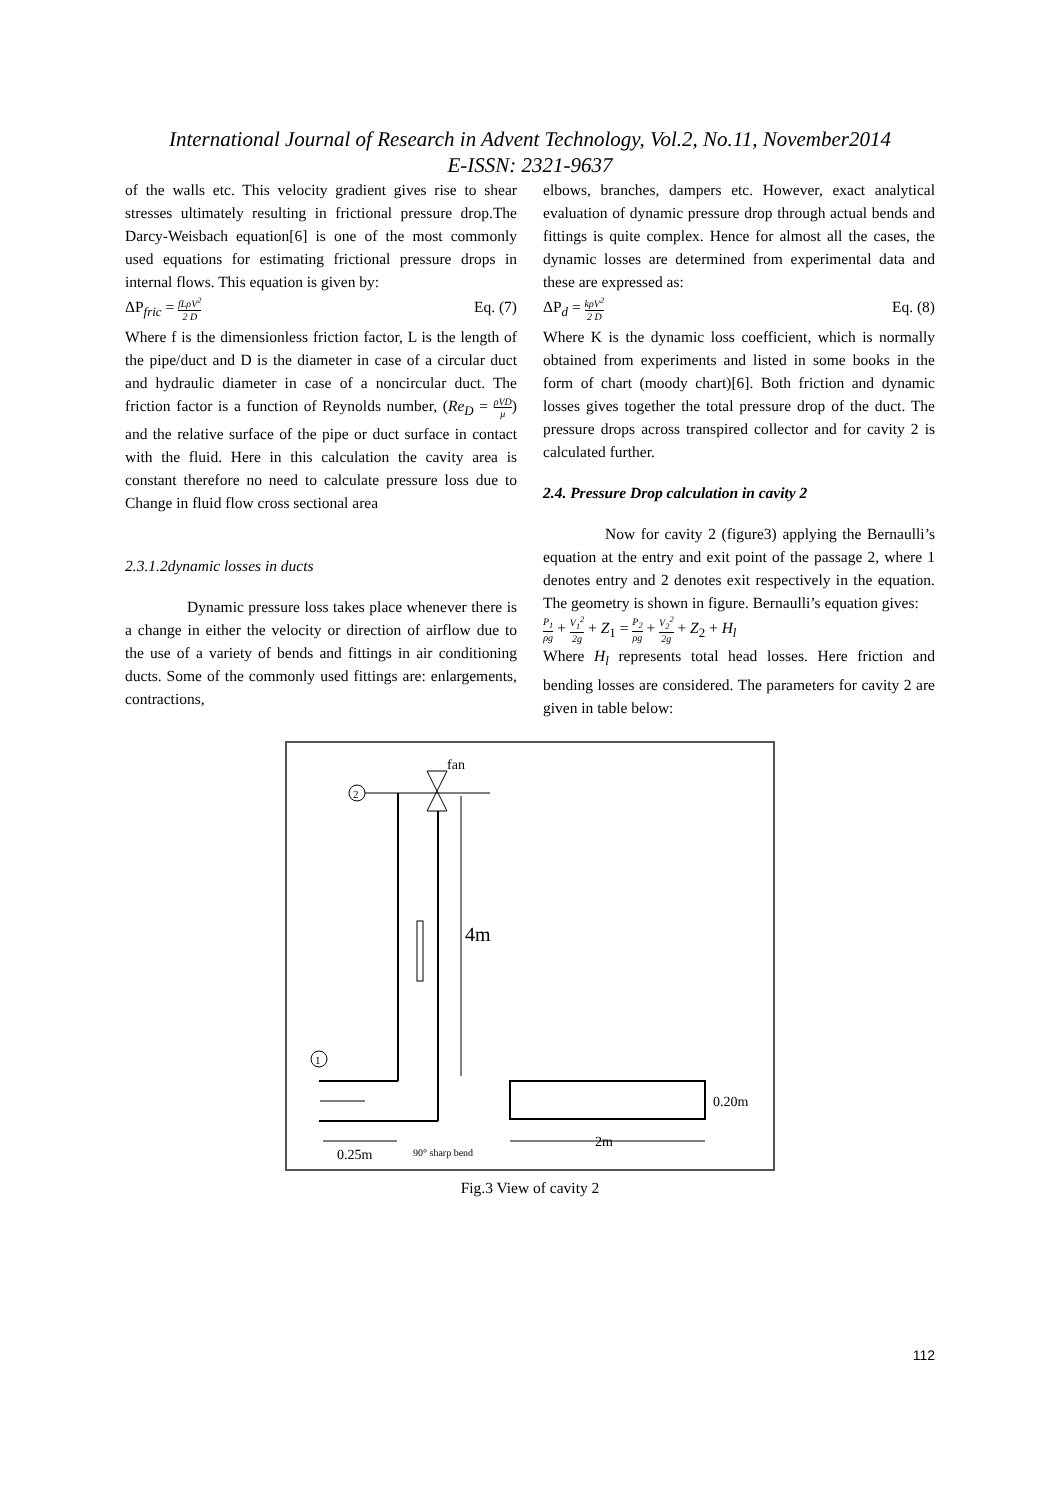International Journal of Research in Advent Technology, Vol.2, No.11, November2014
E-ISSN: 2321-9637
of the walls etc. This velocity gradient gives rise to shear stresses ultimately resulting in frictional pressure drop.The Darcy-Weisbach equation[6] is one of the most commonly used equations for estimating frictional pressure drops in internal flows. This equation is given by:
ΔP<sub>fric</sub> = fLρV<sup>2</sup> 2 D Eq. (7)
Where f is the dimensionless friction factor, L is the length of the pipe/duct and D is the diameter in case of a circular duct and hydraulic diameter in case of a noncircular duct. The friction factor is a function of Reynolds number, (Re<sub>D</sub> = ρVD μ) and the relative surface of the pipe or duct surface in contact with the fluid. Here in this calculation the cavity area is constant therefore no need to calculate pressure loss due to Change in fluid flow cross sectional area
2.3.1.2dynamic losses in ducts
Dynamic pressure loss takes place whenever there is a change in either the velocity or direction of airflow due to the use of a variety of bends and fittings in air conditioning ducts. Some of the commonly used fittings are: enlargements, contractions,
elbows, branches, dampers etc. However, exact analytical evaluation of dynamic pressure drop through actual bends and fittings is quite complex. Hence for almost all the cases, the dynamic losses are determined from experimental data and these are expressed as:
ΔP<sub>d</sub> = kρV<sup>2</sup> 2 D Eq. (8)
Where K is the dynamic loss coefficient, which is normally obtained from experiments and listed in some books in the form of chart (moody chart)[6]. Both friction and dynamic losses gives together the total pressure drop of the duct. The pressure drops across transpired collector and for cavity 2 is calculated further.
2.4. Pressure Drop calculation in cavity 2
Now for cavity 2 (figure3) applying the Bernaulli’s equation at the entry and exit point of the passage 2, where 1 denotes entry and 2 denotes exit respectively in the equation. The geometry is shown in figure. Bernaulli’s equation gives:
P<sub>1</sub> ρg + V<sub>1</sub><sup>2</sup> 2g + Z<sub>1</sub> = P<sub>2</sub> ρg + V<sub>2</sub><sup>2</sup> 2g + Z<sub>2</sub> + H<sub>l</sub>
Where H<sub>l</sub> represents total head losses. Here friction and bending losses are considered. The parameters for cavity 2 are given in table below:
2
fan
4m
1
0.25m
90° sharp bend
0.20m
2m
Fig.3 View of cavity 2
112